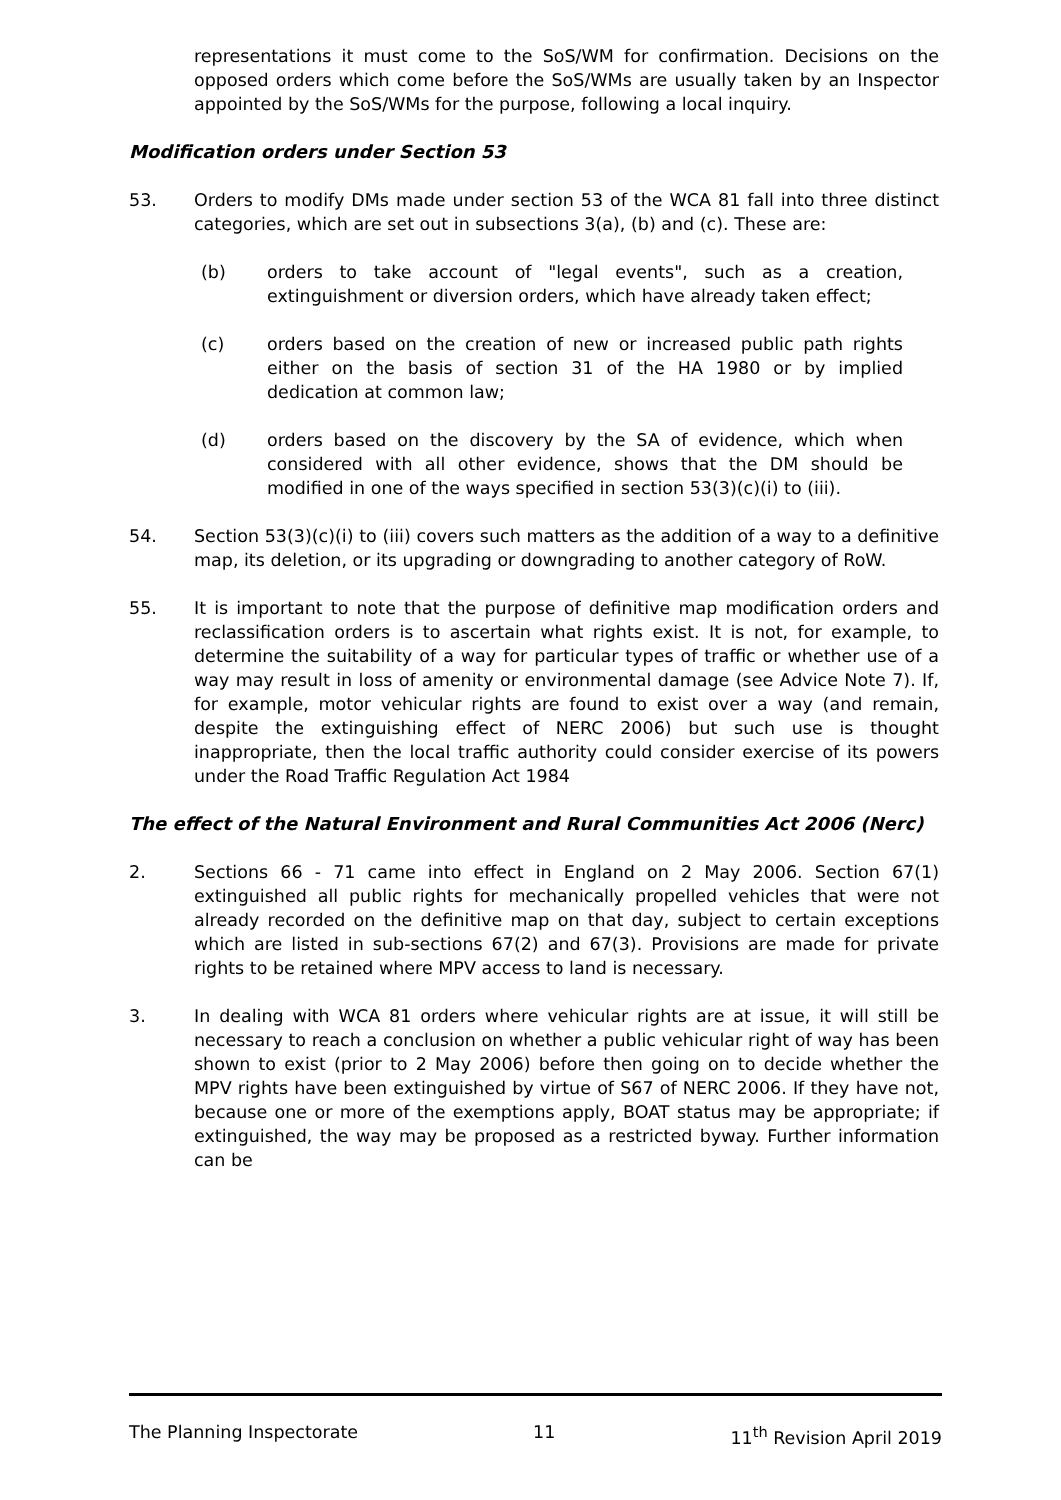representations it must come to the SoS/WM for confirmation. Decisions on the opposed orders which come before the SoS/WMs are usually taken by an Inspector appointed by the SoS/WMs for the purpose, following a local inquiry.
Modification orders under Section 53
53. Orders to modify DMs made under section 53 of the WCA 81 fall into three distinct categories, which are set out in subsections 3(a), (b) and (c). These are:
(b) orders to take account of "legal events", such as a creation, extinguishment or diversion orders, which have already taken effect;
(c) orders based on the creation of new or increased public path rights either on the basis of section 31 of the HA 1980 or by implied dedication at common law;
(d) orders based on the discovery by the SA of evidence, which when considered with all other evidence, shows that the DM should be modified in one of the ways specified in section 53(3)(c)(i) to (iii).
54. Section 53(3)(c)(i) to (iii) covers such matters as the addition of a way to a definitive map, its deletion, or its upgrading or downgrading to another category of RoW.
55. It is important to note that the purpose of definitive map modification orders and reclassification orders is to ascertain what rights exist. It is not, for example, to determine the suitability of a way for particular types of traffic or whether use of a way may result in loss of amenity or environmental damage (see Advice Note 7). If, for example, motor vehicular rights are found to exist over a way (and remain, despite the extinguishing effect of NERC 2006) but such use is thought inappropriate, then the local traffic authority could consider exercise of its powers under the Road Traffic Regulation Act 1984
The effect of the Natural Environment and Rural Communities Act 2006 (Nerc)
2. Sections 66 - 71 came into effect in England on 2 May 2006. Section 67(1) extinguished all public rights for mechanically propelled vehicles that were not already recorded on the definitive map on that day, subject to certain exceptions which are listed in sub-sections 67(2) and 67(3). Provisions are made for private rights to be retained where MPV access to land is necessary.
3. In dealing with WCA 81 orders where vehicular rights are at issue, it will still be necessary to reach a conclusion on whether a public vehicular right of way has been shown to exist (prior to 2 May 2006) before then going on to decide whether the MPV rights have been extinguished by virtue of S67 of NERC 2006. If they have not, because one or more of the exemptions apply, BOAT status may be appropriate; if extinguished, the way may be proposed as a restricted byway. Further information can be
The Planning Inspectorate 11 11<sup>th</sup> Revision April 2019